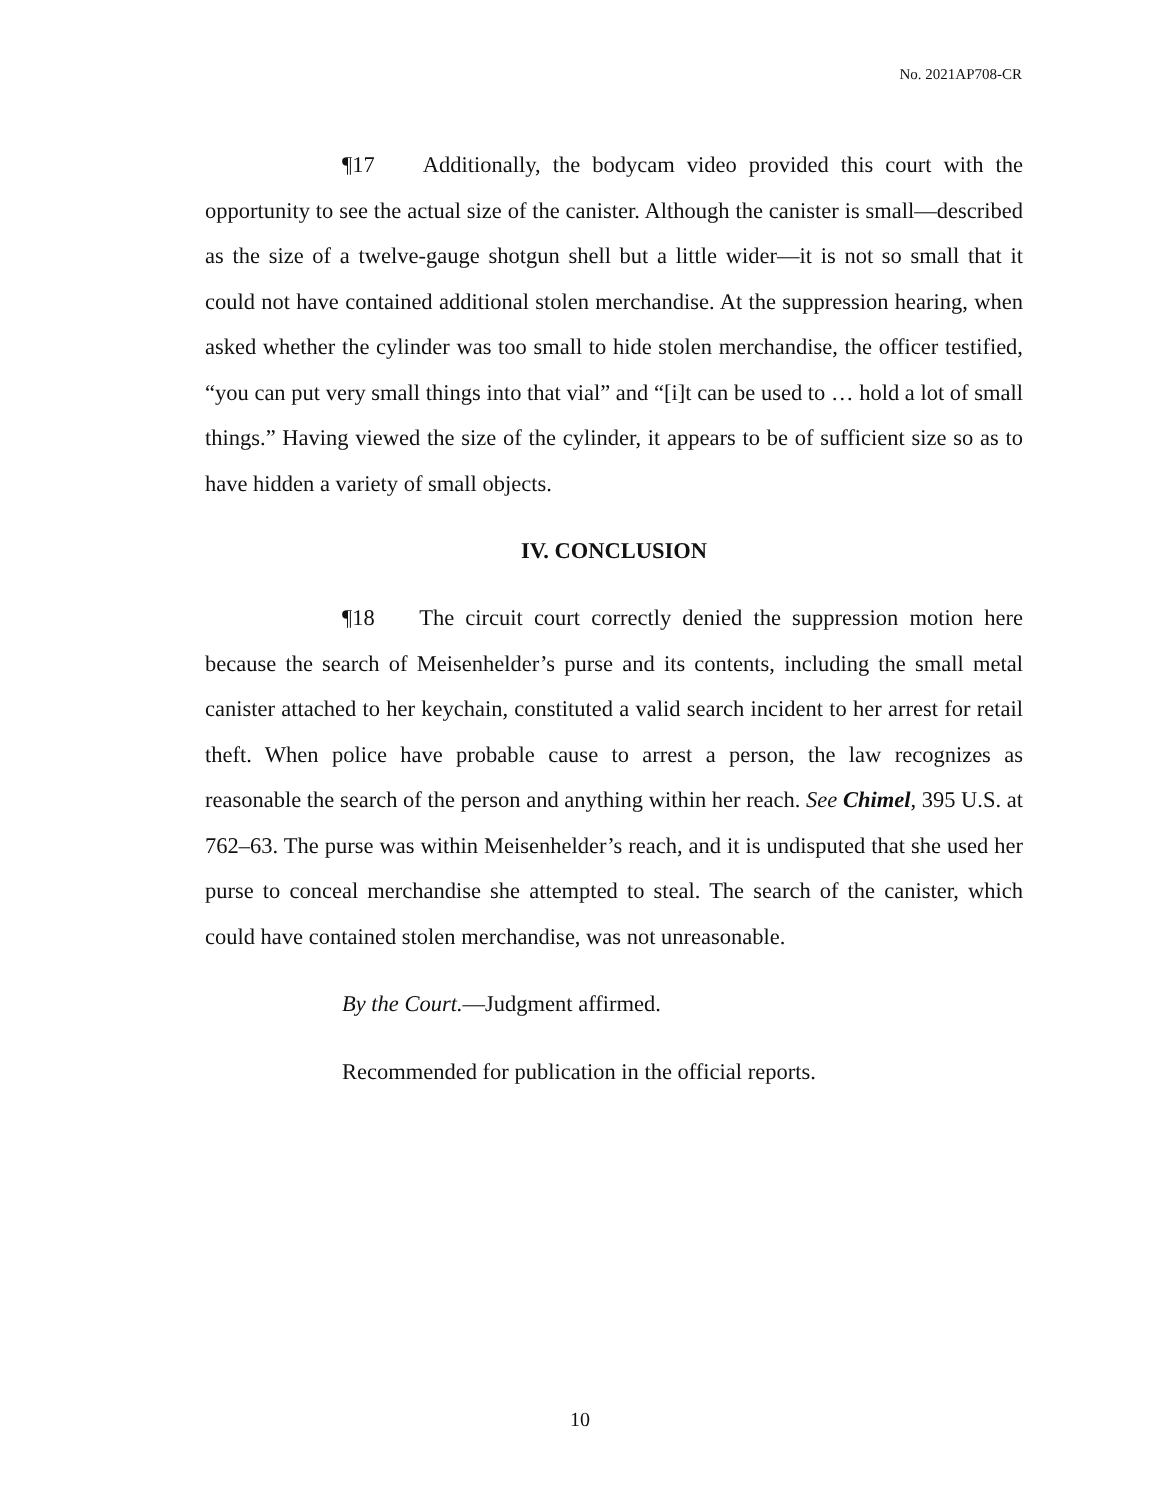No. 2021AP708-CR
¶17 Additionally, the bodycam video provided this court with the opportunity to see the actual size of the canister. Although the canister is small—described as the size of a twelve-gauge shotgun shell but a little wider—it is not so small that it could not have contained additional stolen merchandise. At the suppression hearing, when asked whether the cylinder was too small to hide stolen merchandise, the officer testified, “you can put very small things into that vial” and “[i]t can be used to … hold a lot of small things.” Having viewed the size of the cylinder, it appears to be of sufficient size so as to have hidden a variety of small objects.
IV. CONCLUSION
¶18 The circuit court correctly denied the suppression motion here because the search of Meisenhelder’s purse and its contents, including the small metal canister attached to her keychain, constituted a valid search incident to her arrest for retail theft. When police have probable cause to arrest a person, the law recognizes as reasonable the search of the person and anything within her reach. See Chimel, 395 U.S. at 762–63. The purse was within Meisenhelder’s reach, and it is undisputed that she used her purse to conceal merchandise she attempted to steal. The search of the canister, which could have contained stolen merchandise, was not unreasonable.
By the Court.—Judgment affirmed.
Recommended for publication in the official reports.
10